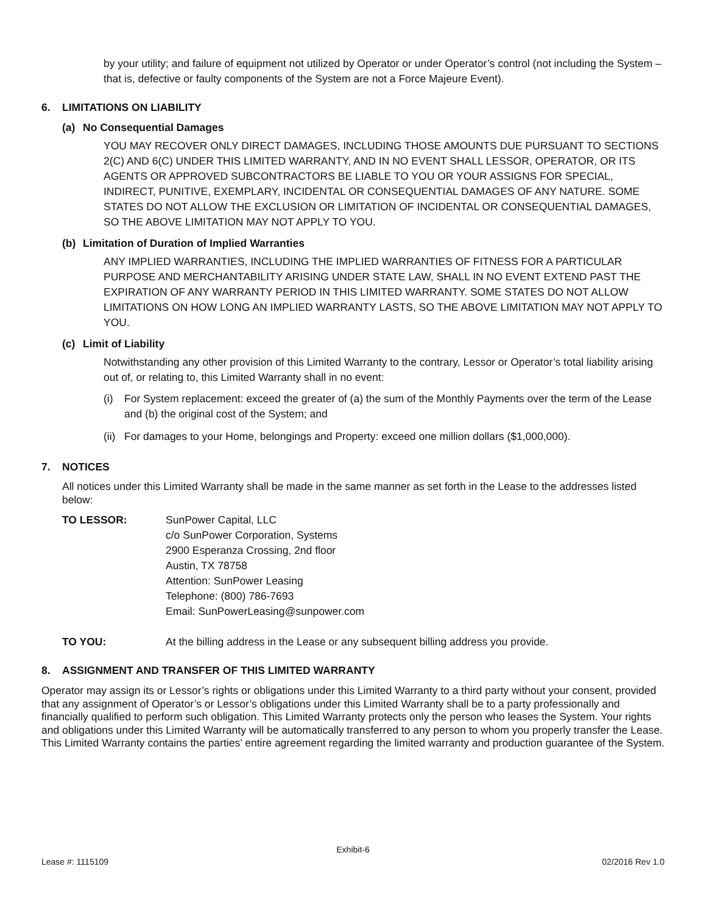by your utility; and failure of equipment not utilized by Operator or under Operator’s control (not including the System – that is, defective or faulty components of the System are not a Force Majeure Event).
6. LIMITATIONS ON LIABILITY
(a) No Consequential Damages
YOU MAY RECOVER ONLY DIRECT DAMAGES, INCLUDING THOSE AMOUNTS DUE PURSUANT TO SECTIONS 2(C) AND 6(C) UNDER THIS LIMITED WARRANTY, AND IN NO EVENT SHALL LESSOR, OPERATOR, OR ITS AGENTS OR APPROVED SUBCONTRACTORS BE LIABLE TO YOU OR YOUR ASSIGNS FOR SPECIAL, INDIRECT, PUNITIVE, EXEMPLARY, INCIDENTAL OR CONSEQUENTIAL DAMAGES OF ANY NATURE. SOME STATES DO NOT ALLOW THE EXCLUSION OR LIMITATION OF INCIDENTAL OR CONSEQUENTIAL DAMAGES, SO THE ABOVE LIMITATION MAY NOT APPLY TO YOU.
(b) Limitation of Duration of Implied Warranties
ANY IMPLIED WARRANTIES, INCLUDING THE IMPLIED WARRANTIES OF FITNESS FOR A PARTICULAR PURPOSE AND MERCHANTABILITY ARISING UNDER STATE LAW, SHALL IN NO EVENT EXTEND PAST THE EXPIRATION OF ANY WARRANTY PERIOD IN THIS LIMITED WARRANTY. SOME STATES DO NOT ALLOW LIMITATIONS ON HOW LONG AN IMPLIED WARRANTY LASTS, SO THE ABOVE LIMITATION MAY NOT APPLY TO YOU.
(c) Limit of Liability
Notwithstanding any other provision of this Limited Warranty to the contrary, Lessor or Operator’s total liability arising out of, or relating to, this Limited Warranty shall in no event:
(i) For System replacement: exceed the greater of (a) the sum of the Monthly Payments over the term of the Lease and (b) the original cost of the System; and
(ii) For damages to your Home, belongings and Property: exceed one million dollars ($1,000,000).
7. NOTICES
All notices under this Limited Warranty shall be made in the same manner as set forth in the Lease to the addresses listed below:
TO LESSOR: SunPower Capital, LLC
c/o SunPower Corporation, Systems
2900 Esperanza Crossing, 2nd floor
Austin, TX 78758
Attention: SunPower Leasing
Telephone: (800) 786-7693
Email: SunPowerLeasing@sunpower.com
TO YOU: At the billing address in the Lease or any subsequent billing address you provide.
8. ASSIGNMENT AND TRANSFER OF THIS LIMITED WARRANTY
Operator may assign its or Lessor’s rights or obligations under this Limited Warranty to a third party without your consent, provided that any assignment of Operator’s or Lessor’s obligations under this Limited Warranty shall be to a party professionally and financially qualified to perform such obligation. This Limited Warranty protects only the person who leases the System. Your rights and obligations under this Limited Warranty will be automatically transferred to any person to whom you properly transfer the Lease. This Limited Warranty contains the parties’ entire agreement regarding the limited warranty and production guarantee of the System.
Exhibit-6
Lease #: 1115109 02/2016 Rev 1.0